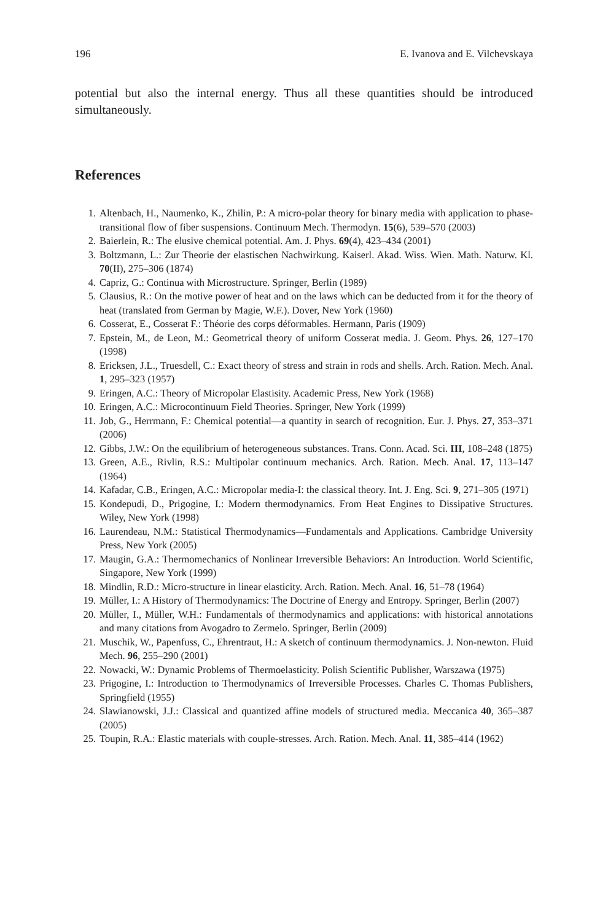196 E. Ivanova and E. Vilchevskaya
potential but also the internal energy. Thus all these quantities should be introduced simultaneously.
References
1. Altenbach, H., Naumenko, K., Zhilin, P.: A micro-polar theory for binary media with application to phase-transitional flow of fiber suspensions. Continuum Mech. Thermodyn. 15(6), 539–570 (2003)
2. Baierlein, R.: The elusive chemical potential. Am. J. Phys. 69(4), 423–434 (2001)
3. Boltzmann, L.: Zur Theorie der elastischen Nachwirkung. Kaiserl. Akad. Wiss. Wien. Math. Naturw. Kl. 70(II), 275–306 (1874)
4. Capriz, G.: Continua with Microstructure. Springer, Berlin (1989)
5. Clausius, R.: On the motive power of heat and on the laws which can be deducted from it for the theory of heat (translated from German by Magie, W.F.). Dover, New York (1960)
6. Cosserat, E., Cosserat F.: Théorie des corps déformables. Hermann, Paris (1909)
7. Epstein, M., de Leon, M.: Geometrical theory of uniform Cosserat media. J. Geom. Phys. 26, 127–170 (1998)
8. Ericksen, J.L., Truesdell, C.: Exact theory of stress and strain in rods and shells. Arch. Ration. Mech. Anal. 1, 295–323 (1957)
9. Eringen, A.C.: Theory of Micropolar Elastisity. Academic Press, New York (1968)
10. Eringen, A.C.: Microcontinuum Field Theories. Springer, New York (1999)
11. Job, G., Herrmann, F.: Chemical potential—a quantity in search of recognition. Eur. J. Phys. 27, 353–371 (2006)
12. Gibbs, J.W.: On the equilibrium of heterogeneous substances. Trans. Conn. Acad. Sci. III, 108–248 (1875)
13. Green, A.E., Rivlin, R.S.: Multipolar continuum mechanics. Arch. Ration. Mech. Anal. 17, 113–147 (1964)
14. Kafadar, C.B., Eringen, A.C.: Micropolar media-I: the classical theory. Int. J. Eng. Sci. 9, 271–305 (1971)
15. Kondepudi, D., Prigogine, I.: Modern thermodynamics. From Heat Engines to Dissipative Structures. Wiley, New York (1998)
16. Laurendeau, N.M.: Statistical Thermodynamics—Fundamentals and Applications. Cambridge University Press, New York (2005)
17. Maugin, G.A.: Thermomechanics of Nonlinear Irreversible Behaviors: An Introduction. World Scientific, Singapore, New York (1999)
18. Mindlin, R.D.: Micro-structure in linear elasticity. Arch. Ration. Mech. Anal. 16, 51–78 (1964)
19. Müller, I.: A History of Thermodynamics: The Doctrine of Energy and Entropy. Springer, Berlin (2007)
20. Müller, I., Müller, W.H.: Fundamentals of thermodynamics and applications: with historical annotations and many citations from Avogadro to Zermelo. Springer, Berlin (2009)
21. Muschik, W., Papenfuss, C., Ehrentraut, H.: A sketch of continuum thermodynamics. J. Non-newton. Fluid Mech. 96, 255–290 (2001)
22. Nowacki, W.: Dynamic Problems of Thermoelasticity. Polish Scientific Publisher, Warszawa (1975)
23. Prigogine, I.: Introduction to Thermodynamics of Irreversible Processes. Charles C. Thomas Publishers, Springfield (1955)
24. Slawianowski, J.J.: Classical and quantized affine models of structured media. Meccanica 40, 365–387 (2005)
25. Toupin, R.A.: Elastic materials with couple-stresses. Arch. Ration. Mech. Anal. 11, 385–414 (1962)